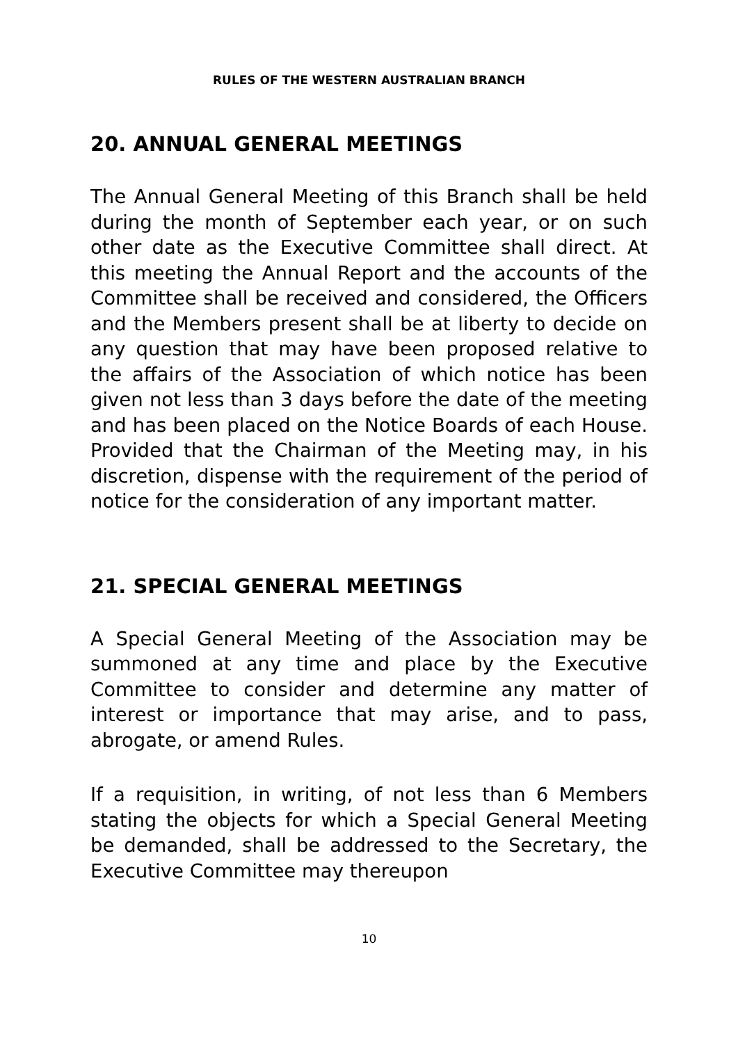RULES OF THE WESTERN AUSTRALIAN BRANCH
20. ANNUAL GENERAL MEETINGS
The Annual General Meeting of this Branch shall be held during the month of September each year, or on such other date as the Executive Committee shall direct. At this meeting the Annual Report and the accounts of the Committee shall be received and considered, the Officers and the Members present shall be at liberty to decide on any question that may have been proposed relative to the affairs of the Association of which notice has been given not less than 3 days before the date of the meeting and has been placed on the Notice Boards of each House. Provided that the Chairman of the Meeting may, in his discretion, dispense with the requirement of the period of notice for the consideration of any important matter.
21. SPECIAL GENERAL MEETINGS
A Special General Meeting of the Association may be summoned at any time and place by the Executive Committee to consider and determine any matter of interest or importance that may arise, and to pass, abrogate, or amend Rules.
If a requisition, in writing, of not less than 6 Members stating the objects for which a Special General Meeting be demanded, shall be addressed to the Secretary, the Executive Committee may thereupon
10